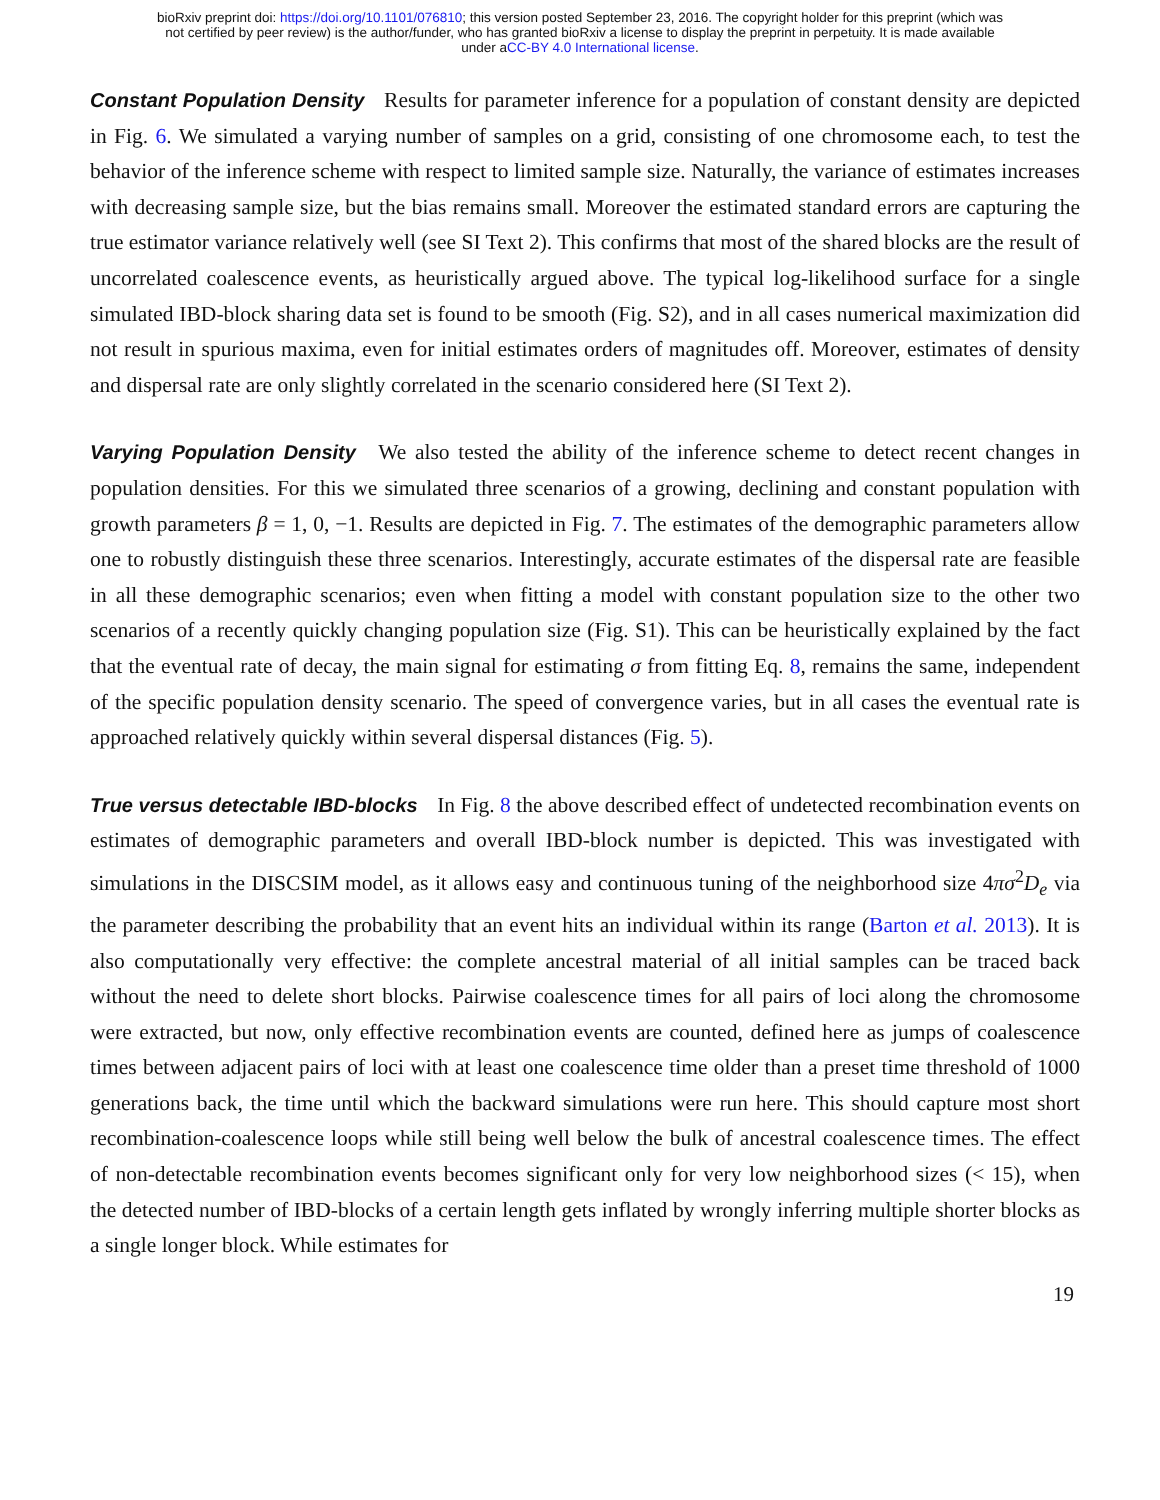bioRxiv preprint doi: https://doi.org/10.1101/076810; this version posted September 23, 2016. The copyright holder for this preprint (which was
not certified by peer review) is the author/funder, who has granted bioRxiv a license to display the preprint in perpetuity. It is made available
under aCC-BY 4.0 International license.
Constant Population Density Results for parameter inference for a population of constant density are depicted in Fig. 6. We simulated a varying number of samples on a grid, consisting of one chromosome each, to test the behavior of the inference scheme with respect to limited sample size. Naturally, the variance of estimates increases with decreasing sample size, but the bias remains small. Moreover the estimated standard errors are capturing the true estimator variance relatively well (see SI Text 2). This confirms that most of the shared blocks are the result of uncorrelated coalescence events, as heuristically argued above. The typical log-likelihood surface for a single simulated IBD-block sharing data set is found to be smooth (Fig. S2), and in all cases numerical maximization did not result in spurious maxima, even for initial estimates orders of magnitudes off. Moreover, estimates of density and dispersal rate are only slightly correlated in the scenario considered here (SI Text 2).
Varying Population Density We also tested the ability of the inference scheme to detect recent changes in population densities. For this we simulated three scenarios of a growing, declining and constant population with growth parameters β = 1, 0, −1. Results are depicted in Fig. 7. The estimates of the demographic parameters allow one to robustly distinguish these three scenarios. Interestingly, accurate estimates of the dispersal rate are feasible in all these demographic scenarios; even when fitting a model with constant population size to the other two scenarios of a recently quickly changing population size (Fig. S1). This can be heuristically explained by the fact that the eventual rate of decay, the main signal for estimating σ from fitting Eq. 8, remains the same, independent of the specific population density scenario. The speed of convergence varies, but in all cases the eventual rate is approached relatively quickly within several dispersal distances (Fig. 5).
True versus detectable IBD-blocks In Fig. 8 the above described effect of undetected recombination events on estimates of demographic parameters and overall IBD-block number is depicted. This was investigated with simulations in the DISCSIM model, as it allows easy and continuous tuning of the neighborhood size 4πσ<sup>2</sup>D<sub>e</sub> via the parameter describing the probability that an event hits an individual within its range (Barton et al. 2013). It is also computationally very effective: the complete ancestral material of all initial samples can be traced back without the need to delete short blocks. Pairwise coalescence times for all pairs of loci along the chromosome were extracted, but now, only effective recombination events are counted, defined here as jumps of coalescence times between adjacent pairs of loci with at least one coalescence time older than a preset time threshold of 1000 generations back, the time until which the backward simulations were run here. This should capture most short recombination-coalescence loops while still being well below the bulk of ancestral coalescence times. The effect of non-detectable recombination events becomes significant only for very low neighborhood sizes (< 15), when the detected number of IBD-blocks of a certain length gets inflated by wrongly inferring multiple shorter blocks as a single longer block. While estimates for
19